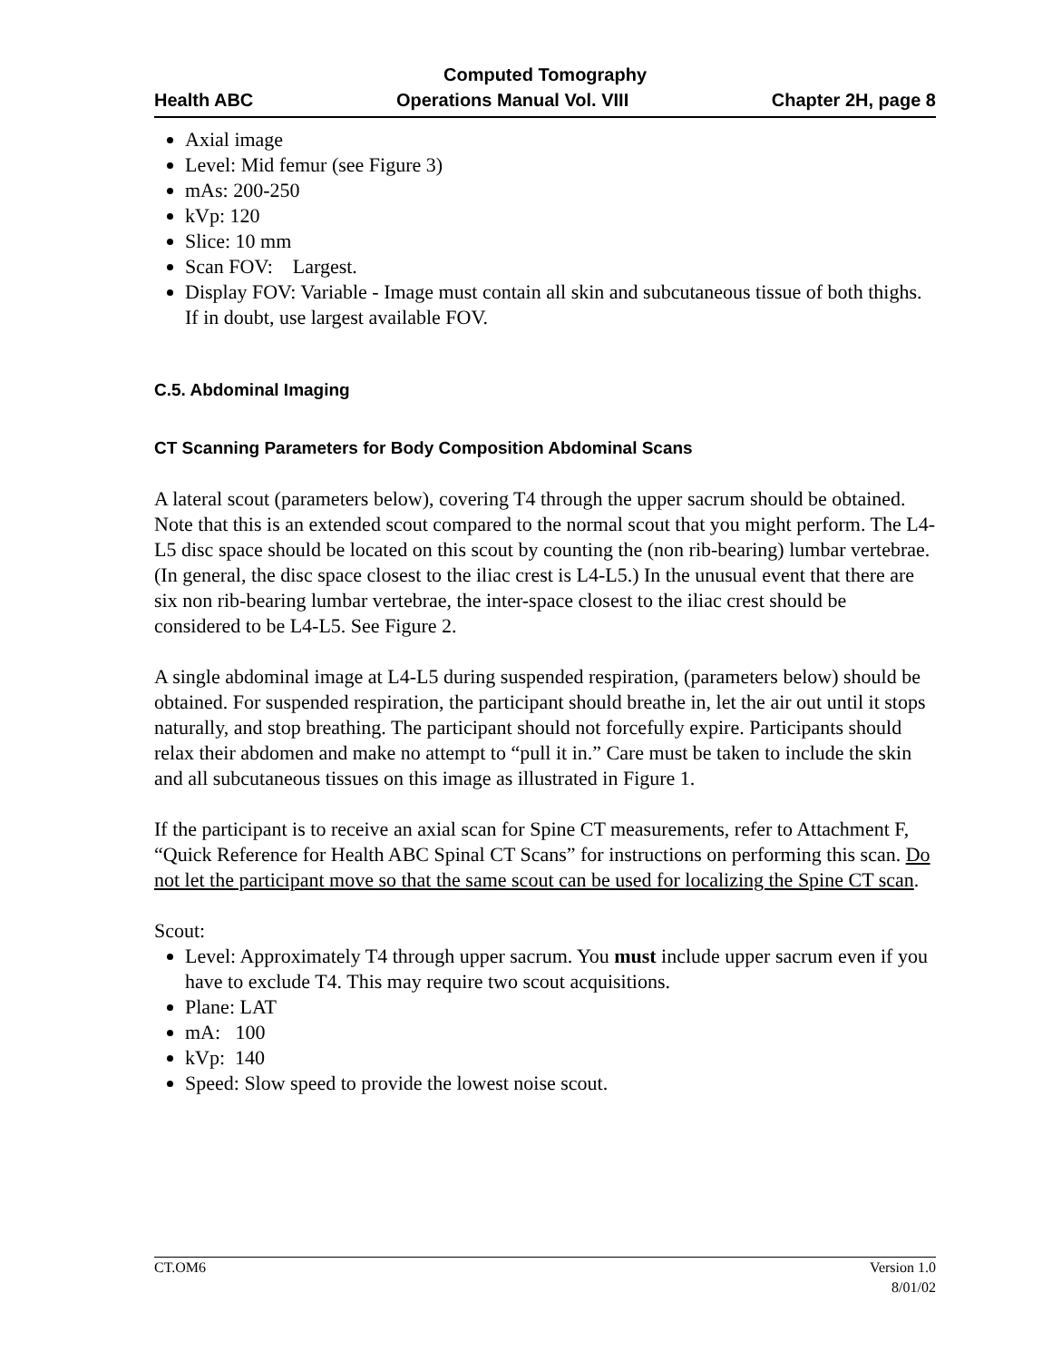Computed Tomography
Health ABC Operations Manual Vol. VIII Chapter 2H, page 8
Axial image
Level: Mid femur (see Figure 3)
mAs: 200-250
kVp: 120
Slice: 10 mm
Scan FOV: Largest.
Display FOV: Variable - Image must contain all skin and subcutaneous tissue of both thighs. If in doubt, use largest available FOV.
C.5. Abdominal Imaging
CT Scanning Parameters for Body Composition Abdominal Scans
A lateral scout (parameters below), covering T4 through the upper sacrum should be obtained. Note that this is an extended scout compared to the normal scout that you might perform. The L4-L5 disc space should be located on this scout by counting the (non rib-bearing) lumbar vertebrae. (In general, the disc space closest to the iliac crest is L4-L5.) In the unusual event that there are six non rib-bearing lumbar vertebrae, the inter-space closest to the iliac crest should be considered to be L4-L5. See Figure 2.
A single abdominal image at L4-L5 during suspended respiration, (parameters below) should be obtained. For suspended respiration, the participant should breathe in, let the air out until it stops naturally, and stop breathing. The participant should not forcefully expire. Participants should relax their abdomen and make no attempt to “pull it in.” Care must be taken to include the skin and all subcutaneous tissues on this image as illustrated in Figure 1.
If the participant is to receive an axial scan for Spine CT measurements, refer to Attachment F, “Quick Reference for Health ABC Spinal CT Scans” for instructions on performing this scan. Do not let the participant move so that the same scout can be used for localizing the Spine CT scan.
Scout:
Level: Approximately T4 through upper sacrum. You must include upper sacrum even if you have to exclude T4. This may require two scout acquisitions.
Plane: LAT
mA: 100
kVp: 140
Speed: Slow speed to provide the lowest noise scout.
CT.OM6 Version 1.0
8/01/02